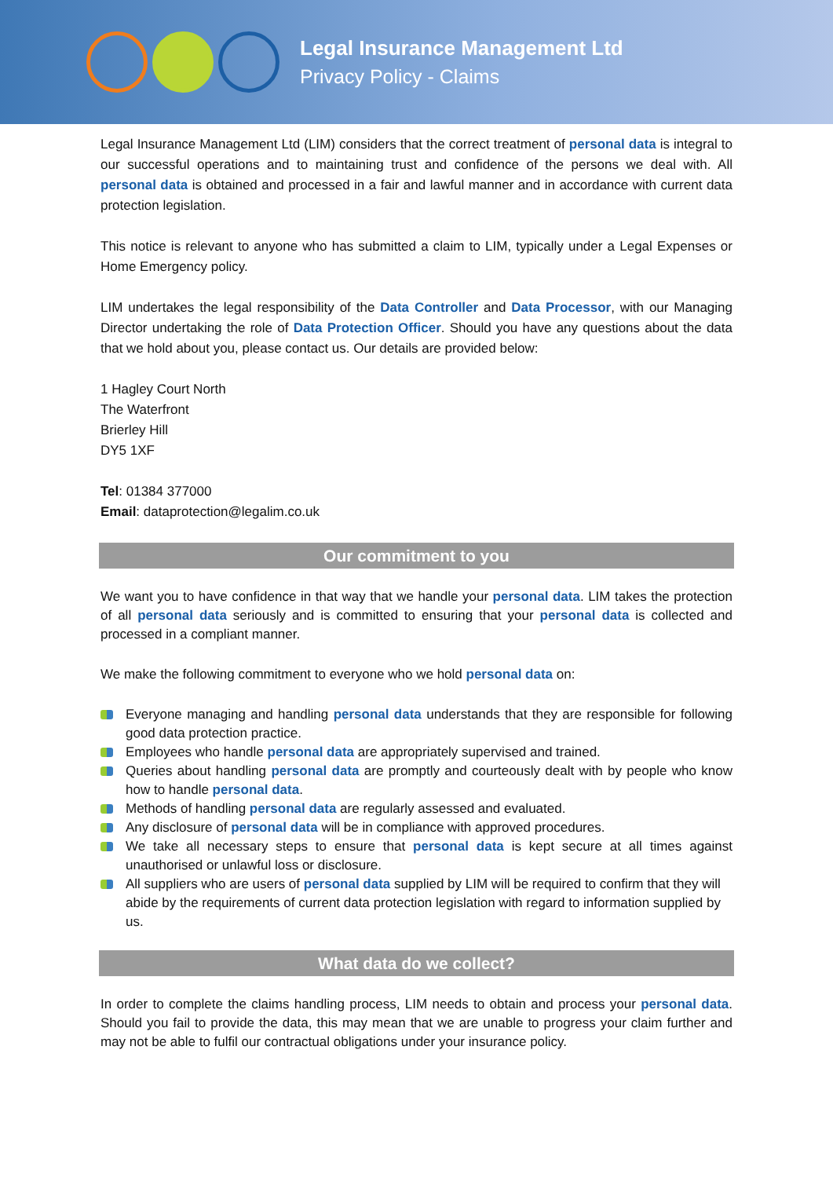Legal Insurance Management Ltd
Privacy Policy - Claims
Legal Insurance Management Ltd (LIM) considers that the correct treatment of personal data is integral to our successful operations and to maintaining trust and confidence of the persons we deal with. All personal data is obtained and processed in a fair and lawful manner and in accordance with current data protection legislation.
This notice is relevant to anyone who has submitted a claim to LIM, typically under a Legal Expenses or Home Emergency policy.
LIM undertakes the legal responsibility of the Data Controller and Data Processor, with our Managing Director undertaking the role of Data Protection Officer. Should you have any questions about the data that we hold about you, please contact us. Our details are provided below:
1 Hagley Court North
The Waterfront
Brierley Hill
DY5 1XF
Tel: 01384 377000
Email: dataprotection@legalim.co.uk
Our commitment to you
We want you to have confidence in that way that we handle your personal data. LIM takes the protection of all personal data seriously and is committed to ensuring that your personal data is collected and processed in a compliant manner.
We make the following commitment to everyone who we hold personal data on:
Everyone managing and handling personal data understands that they are responsible for following good data protection practice.
Employees who handle personal data are appropriately supervised and trained.
Queries about handling personal data are promptly and courteously dealt with by people who know how to handle personal data.
Methods of handling personal data are regularly assessed and evaluated.
Any disclosure of personal data will be in compliance with approved procedures.
We take all necessary steps to ensure that personal data is kept secure at all times against unauthorised or unlawful loss or disclosure.
All suppliers who are users of personal data supplied by LIM will be required to confirm that they will abide by the requirements of current data protection legislation with regard to information supplied by us.
What data do we collect?
In order to complete the claims handling process, LIM needs to obtain and process your personal data. Should you fail to provide the data, this may mean that we are unable to progress your claim further and may not be able to fulfil our contractual obligations under your insurance policy.